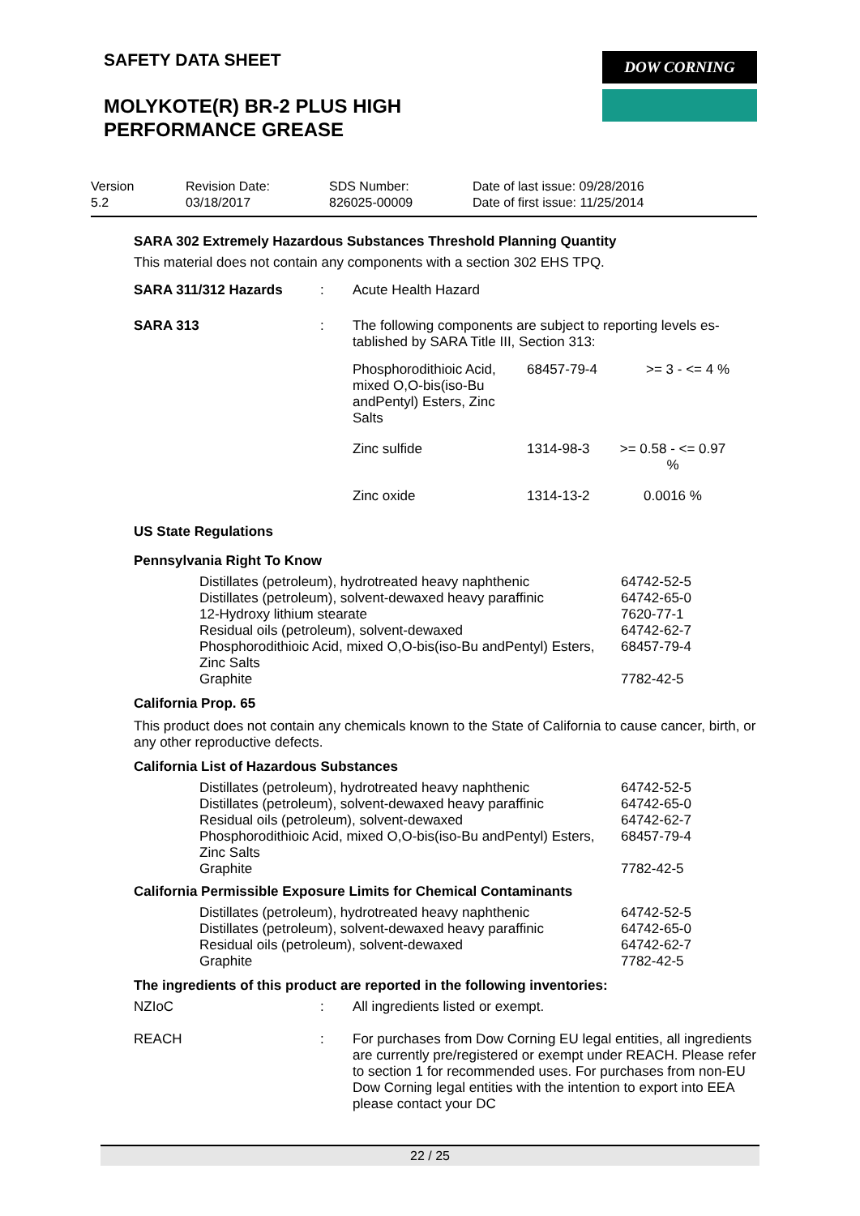SAFETY DATA SHEET
MOLYKOTE(R) BR-2 PLUS HIGH
PERFORMANCE GREASE
DOW CORNING
| Version 5.2 | Revision Date: 03/18/2017 | SDS Number: 826025-00009 | Date of last issue: 09/28/2016 Date of first issue: 11/25/2014 |
SARA 302 Extremely Hazardous Substances Threshold Planning Quantity
This material does not contain any components with a section 302 EHS TPQ.
SARA 311/312 Hazards : Acute Health Hazard
SARA 313 : The following components are subject to reporting levels es-tablished by SARA Title III, Section 313:
| Phosphorodithioic Acid, mixed O,O-bis(iso-Bu andPentyl) Esters, Zinc Salts | 68457-79-4 | >= 3 - <= 4 % |
| Zinc sulfide | 1314-98-3 | >= 0.58 - <= 0.97 % |
| Zinc oxide | 1314-13-2 | 0.0016 % |
US State Regulations
Pennsylvania Right To Know
| Distillates (petroleum), hydrotreated heavy naphthenic | 64742-52-5 |
| Distillates (petroleum), solvent-dewaxed heavy paraffinic | 64742-65-0 |
| 12-Hydroxy lithium stearate | 7620-77-1 |
| Residual oils (petroleum), solvent-dewaxed | 64742-62-7 |
| Phosphorodithioic Acid, mixed O,O-bis(iso-Bu andPentyl) Esters, Zinc Salts | 68457-79-4 |
| Graphite | 7782-42-5 |
California Prop. 65
This product does not contain any chemicals known to the State of California to cause cancer, birth, or any other reproductive defects.
California List of Hazardous Substances
| Distillates (petroleum), hydrotreated heavy naphthenic | 64742-52-5 |
| Distillates (petroleum), solvent-dewaxed heavy paraffinic | 64742-65-0 |
| Residual oils (petroleum), solvent-dewaxed | 64742-62-7 |
| Phosphorodithioic Acid, mixed O,O-bis(iso-Bu andPentyl) Esters, Zinc Salts | 68457-79-4 |
| Graphite | 7782-42-5 |
California Permissible Exposure Limits for Chemical Contaminants
| Distillates (petroleum), hydrotreated heavy naphthenic | 64742-52-5 |
| Distillates (petroleum), solvent-dewaxed heavy paraffinic | 64742-65-0 |
| Residual oils (petroleum), solvent-dewaxed | 64742-62-7 |
| Graphite | 7782-42-5 |
The ingredients of this product are reported in the following inventories:
NZIoC : All ingredients listed or exempt.
REACH : For purchases from Dow Corning EU legal entities, all ingredients are currently pre/registered or exempt under REACH. Please refer to section 1 for recommended uses. For purchases from non-EU Dow Corning legal entities with the intention to export into EEA please contact your DC
22 / 25